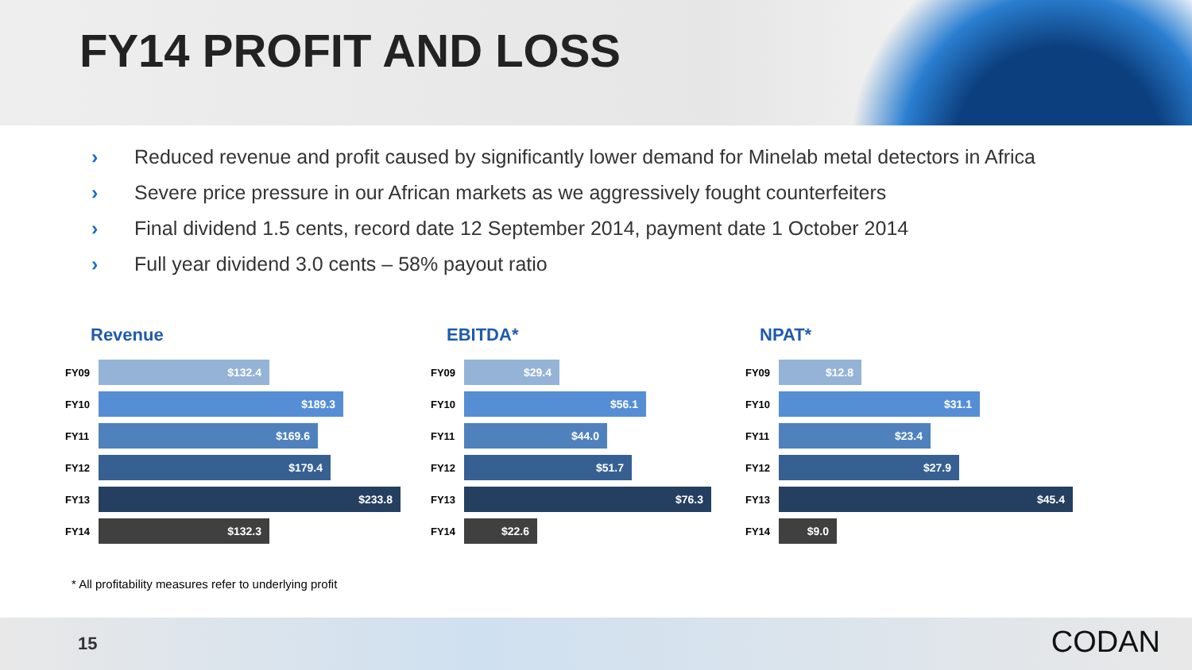FY14 PROFIT AND LOSS
› Reduced revenue and profit caused by significantly lower demand for Minelab metal detectors in Africa
› Severe price pressure in our African markets as we aggressively fought counterfeiters
› Final dividend 1.5 cents, record date 12 September 2014, payment date 1 October 2014
› Full year dividend 3.0 cents – 58% payout ratio
Revenue
FY09
$132.4
FY10
$189.3
FY11
$169.6
FY12
$179.4
FY13
$233.8
FY14
$132.3
EBITDA*
FY09
$29.4
FY10
$56.1
FY11
$44.0
FY12
$51.7
FY13
$76.3
FY14
$22.6
NPAT*
FY09
$12.8
FY10
$31.1
FY11
$23.4
FY12
$27.9
FY13
$45.4
FY14
$9.0
* All profitability measures refer to underlying profit
15 CODAN